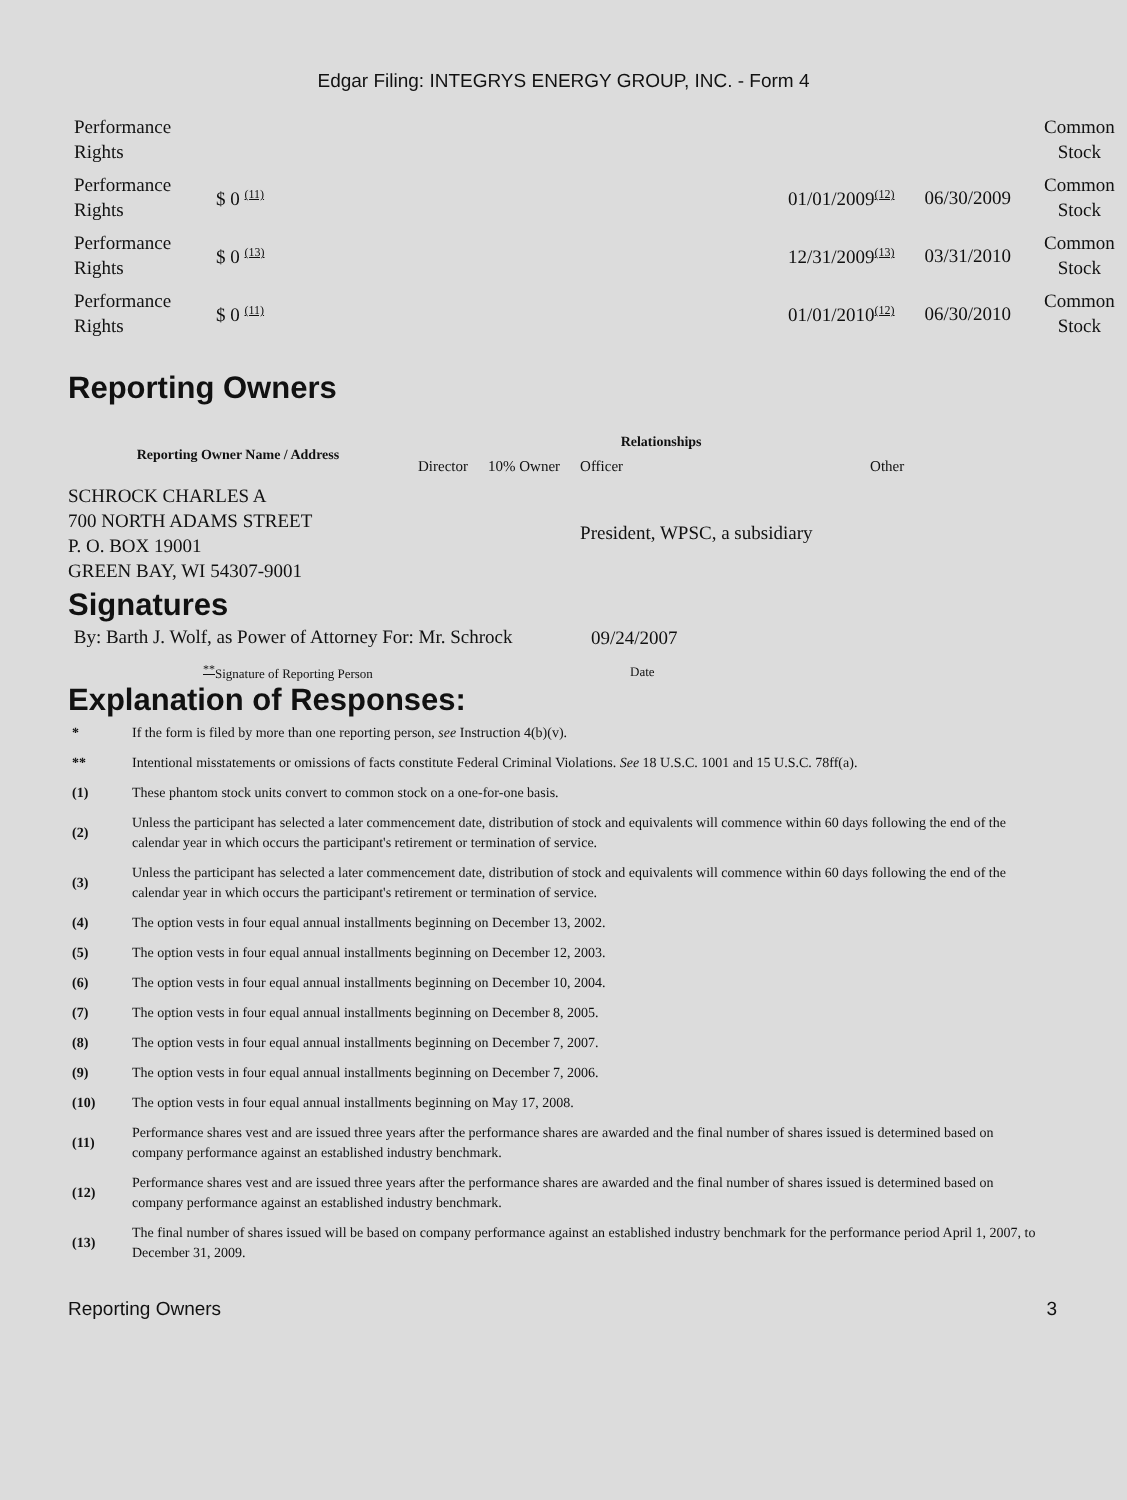Edgar Filing: INTEGRYS ENERGY GROUP, INC. - Form 4
| Performance Rights | | | | Common Stock |
| Performance Rights | $ 0 <sup>(11)</sup> | 01/01/2009<sup>(12)</sup> | 06/30/2009 | Common Stock |
| Performance Rights | $ 0 <sup>(13)</sup> | 12/31/2009<sup>(13)</sup> | 03/31/2010 | Common Stock |
| Performance Rights | $ 0 <sup>(11)</sup> | 01/01/2010<sup>(12)</sup> | 06/30/2010 | Common Stock |
Reporting Owners
| Reporting Owner Name / Address | Relationships | | | |
| --- | --- | --- | --- | --- |
| | Director | 10% Owner | Officer | Other |
| SCHROCK CHARLES A 700 NORTH ADAMS STREET P. O. BOX 19001 GREEN BAY, WI 54307-9001 | | | President, WPSC, a subsidiary | |
Signatures
| By: Barth J. Wolf, as Power of Attorney For: Mr. Schrock | 09/24/2007 |
| <sup>**</sup> Signature of Reporting Person | Date |
Explanation of Responses:
| * | If the form is filed by more than one reporting person, see Instruction 4(b)(v). |
| ** | Intentional misstatements or omissions of facts constitute Federal Criminal Violations. See 18 U.S.C. 1001 and 15 U.S.C. 78ff(a). |
| (1) | These phantom stock units convert to common stock on a one-for-one basis. |
| (2) | Unless the participant has selected a later commencement date, distribution of stock and equivalents will commence within 60 days following the end of the calendar year in which occurs the participant's retirement or termination of service. |
| (3) | Unless the participant has selected a later commencement date, distribution of stock and equivalents will commence within 60 days following the end of the calendar year in which occurs the participant's retirement or termination of service. |
| (4) | The option vests in four equal annual installments beginning on December 13, 2002. |
| (5) | The option vests in four equal annual installments beginning on December 12, 2003. |
| (6) | The option vests in four equal annual installments beginning on December 10, 2004. |
| (7) | The option vests in four equal annual installments beginning on December 8, 2005. |
| (8) | The option vests in four equal annual installments beginning on December 7, 2007. |
| (9) | The option vests in four equal annual installments beginning on December 7, 2006. |
| (10) | The option vests in four equal annual installments beginning on May 17, 2008. |
| (11) | Performance shares vest and are issued three years after the performance shares are awarded and the final number of shares issued is determined based on company performance against an established industry benchmark. |
| (12) | Performance shares vest and are issued three years after the performance shares are awarded and the final number of shares issued is determined based on company performance against an established industry benchmark. |
| (13) | The final number of shares issued will be based on company performance against an established industry benchmark for the performance period April 1, 2007, to December 31, 2009. |
Reporting Owners 3